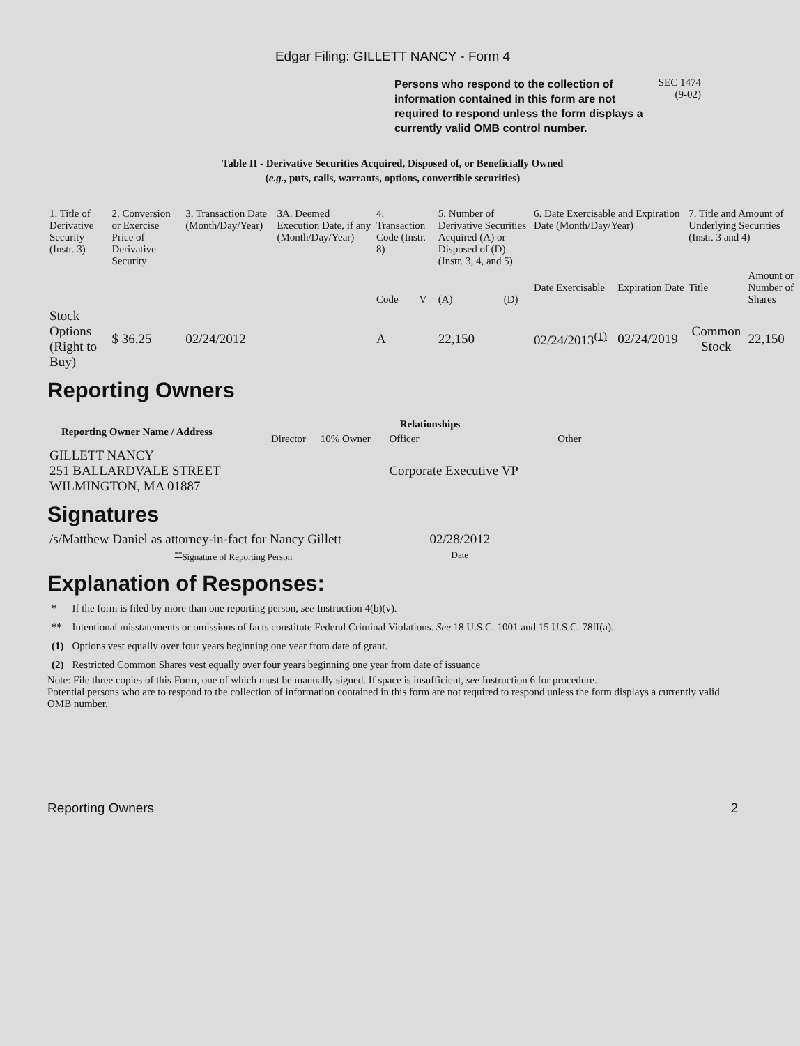Edgar Filing: GILLETT NANCY - Form 4
Persons who respond to the collection of information contained in this form are not required to respond unless the form displays a currently valid OMB control number.
SEC 1474
(9-02)
Table II - Derivative Securities Acquired, Disposed of, or Beneficially Owned
(e.g., puts, calls, warrants, options, convertible securities)
| 1. Title of Derivative Security (Instr. 3) | 2. Conversion or Exercise Price of Derivative Security | 3. Transaction Date (Month/Day/Year) | 3A. Deemed Execution Date, if any (Month/Day/Year) | 4. Transaction Code (Instr. 8) | | 5. Number of Derivative Securities Acquired (A) or Disposed of (D) (Instr. 3, 4, and 5) | | 6. Date Exercisable and Expiration Date (Month/Day/Year) | | 7. Title and Amount of Underlying Securities (Instr. 3 and 4) | |
| | | | | Code | V | (A) | (D) | Date Exercisable | Expiration Date | Title | Amount or Number of Shares |
| Stock Options (Right to Buy) | $ 36.25 | 02/24/2012 | | A | | 22,150 | | 02/24/2013<sup>(1)</sup> | 02/24/2019 | Common Stock | 22,150 |
Reporting Owners
| Reporting Owner Name / Address | Relationships | | | |
| --- | --- | --- | --- | --- |
| | Director | 10% Owner | Officer | Other |
| GILLETT NANCY 251 BALLARDVALE STREET WILMINGTON, MA 01887 | | | Corporate Executive VP | |
Signatures
| /s/Matthew Daniel as attorney-in-fact for Nancy Gillett | 02/28/2012 |
| <sup>**</sup> Signature of Reporting Person | Date |
Explanation of Responses:
| * | If the form is filed by more than one reporting person, see Instruction 4(b)(v). |
| ** | Intentional misstatements or omissions of facts constitute Federal Criminal Violations. See 18 U.S.C. 1001 and 15 U.S.C. 78ff(a). |
| (1) | Options vest equally over four years beginning one year from date of grant. |
| (2) | Restricted Common Shares vest equally over four years beginning one year from date of issuance |
Note: File three copies of this Form, one of which must be manually signed. If space is insufficient, see Instruction 6 for procedure.
Potential persons who are to respond to the collection of information contained in this form are not required to respond unless the form displays a currently valid OMB number.
Reporting Owners 2